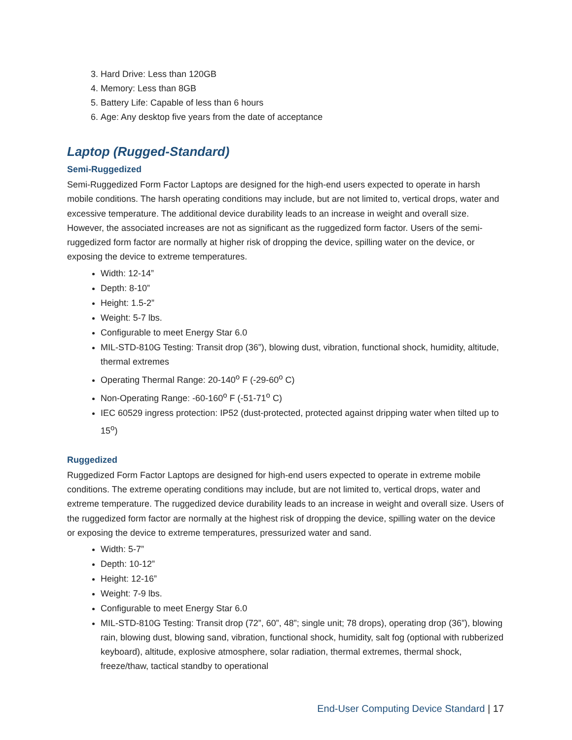3. Hard Drive: Less than 120GB
4. Memory: Less than 8GB
5. Battery Life: Capable of less than 6 hours
6. Age: Any desktop five years from the date of acceptance
Laptop (Rugged-Standard)
Semi-Ruggedized
Semi-Ruggedized Form Factor Laptops are designed for the high-end users expected to operate in harsh mobile conditions. The harsh operating conditions may include, but are not limited to, vertical drops, water and excessive temperature. The additional device durability leads to an increase in weight and overall size. However, the associated increases are not as significant as the ruggedized form factor. Users of the semi-ruggedized form factor are normally at higher risk of dropping the device, spilling water on the device, or exposing the device to extreme temperatures.
Width: 12-14”
Depth: 8-10”
Height: 1.5-2”
Weight: 5-7 lbs.
Configurable to meet Energy Star 6.0
MIL-STD-810G Testing: Transit drop (36”), blowing dust, vibration, functional shock, humidity, altitude, thermal extremes
Operating Thermal Range: 20-140<sup>o</sup> F (-29-60<sup>o</sup> C)
Non-Operating Range: -60-160<sup>o</sup> F (-51-71<sup>o</sup> C)
IEC 60529 ingress protection: IP52 (dust-protected, protected against dripping water when tilted up to 15<sup>o</sup>)
Ruggedized
Ruggedized Form Factor Laptops are designed for high-end users expected to operate in extreme mobile conditions. The extreme operating conditions may include, but are not limited to, vertical drops, water and extreme temperature. The ruggedized device durability leads to an increase in weight and overall size. Users of the ruggedized form factor are normally at the highest risk of dropping the device, spilling water on the device or exposing the device to extreme temperatures, pressurized water and sand.
Width: 5-7”
Depth: 10-12”
Height: 12-16”
Weight: 7-9 lbs.
Configurable to meet Energy Star 6.0
MIL-STD-810G Testing: Transit drop (72”, 60”, 48”; single unit; 78 drops), operating drop (36”), blowing rain, blowing dust, blowing sand, vibration, functional shock, humidity, salt fog (optional with rubberized keyboard), altitude, explosive atmosphere, solar radiation, thermal extremes, thermal shock, freeze/thaw, tactical standby to operational
End-User Computing Device Standard | 17